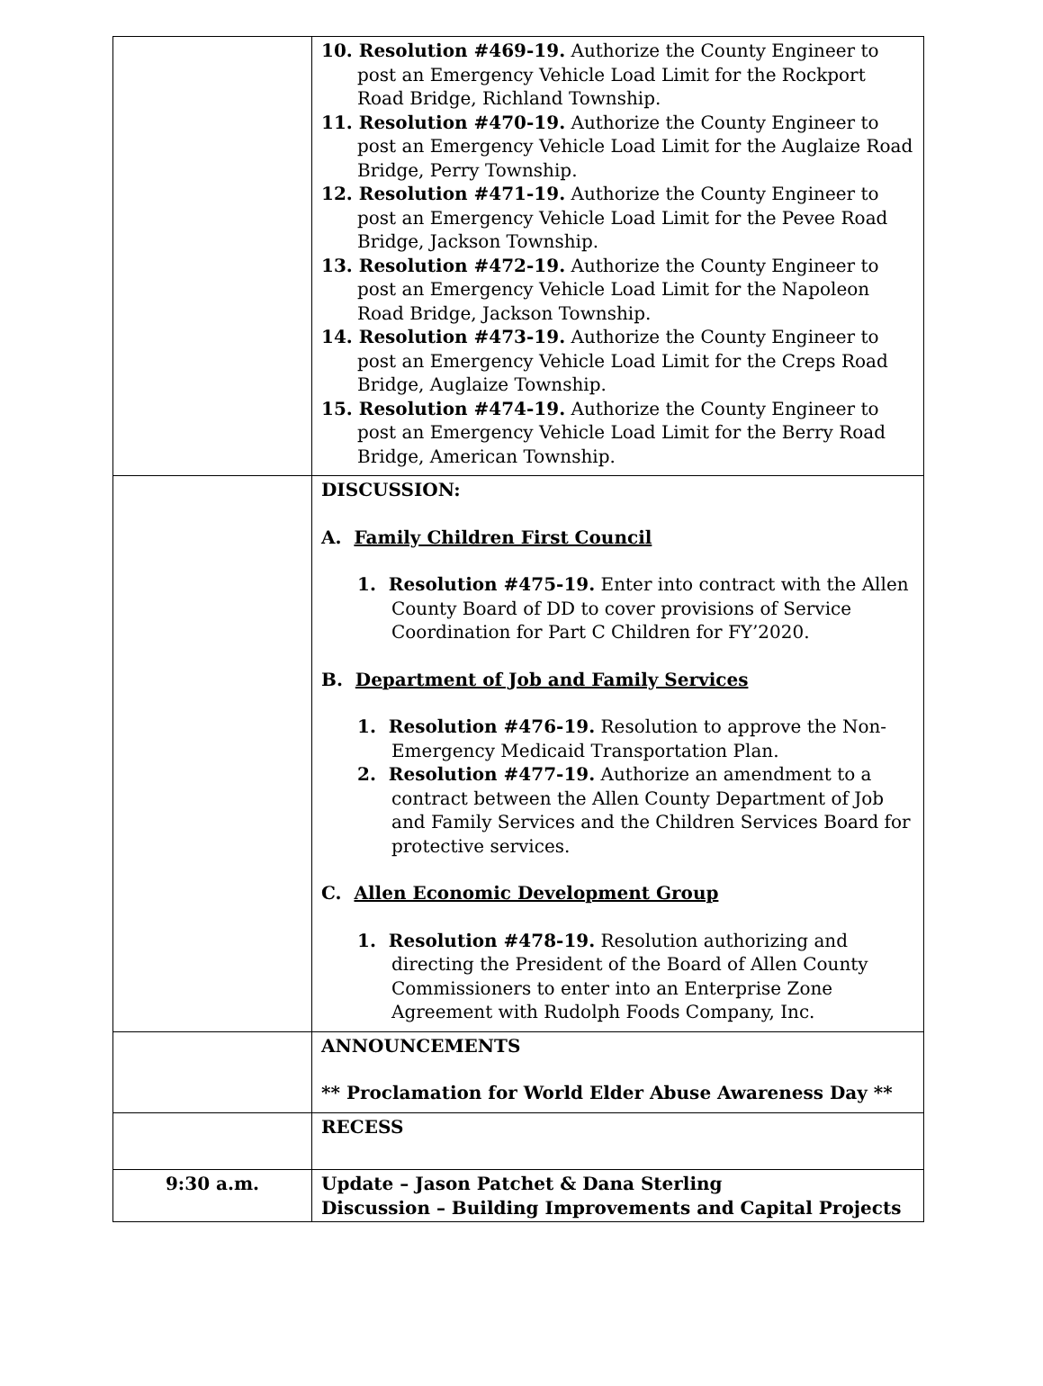| | 10. Resolution #469-19. Authorize the County Engineer to post an Emergency Vehicle Load Limit for the Rockport Road Bridge, Richland Township. 11. Resolution #470-19. Authorize the County Engineer to post an Emergency Vehicle Load Limit for the Auglaize Road Bridge, Perry Township. 12. Resolution #471-19. Authorize the County Engineer to post an Emergency Vehicle Load Limit for the Pevee Road Bridge, Jackson Township. 13. Resolution #472-19. Authorize the County Engineer to post an Emergency Vehicle Load Limit for the Napoleon Road Bridge, Jackson Township. 14. Resolution #473-19. Authorize the County Engineer to post an Emergency Vehicle Load Limit for the Creps Road Bridge, Auglaize Township. 15. Resolution #474-19. Authorize the County Engineer to post an Emergency Vehicle Load Limit for the Berry Road Bridge, American Township. |
| | DISCUSSION: A. Family Children First Council 1. Resolution #475-19. Enter into contract with the Allen County Board of DD to cover provisions of Service Coordination for Part C Children for FY’2020. B. Department of Job and Family Services 1. Resolution #476-19. Resolution to approve the Non-Emergency Medicaid Transportation Plan. 2. Resolution #477-19. Authorize an amendment to a contract between the Allen County Department of Job and Family Services and the Children Services Board for protective services. C. Allen Economic Development Group 1. Resolution #478-19. Resolution authorizing and directing the President of the Board of Allen County Commissioners to enter into an Enterprise Zone Agreement with Rudolph Foods Company, Inc. |
| | ANNOUNCEMENTS ** Proclamation for World Elder Abuse Awareness Day ** |
| | RECESS |
| 9:30 a.m. | Update – Jason Patchet & Dana Sterling Discussion – Building Improvements and Capital Projects |